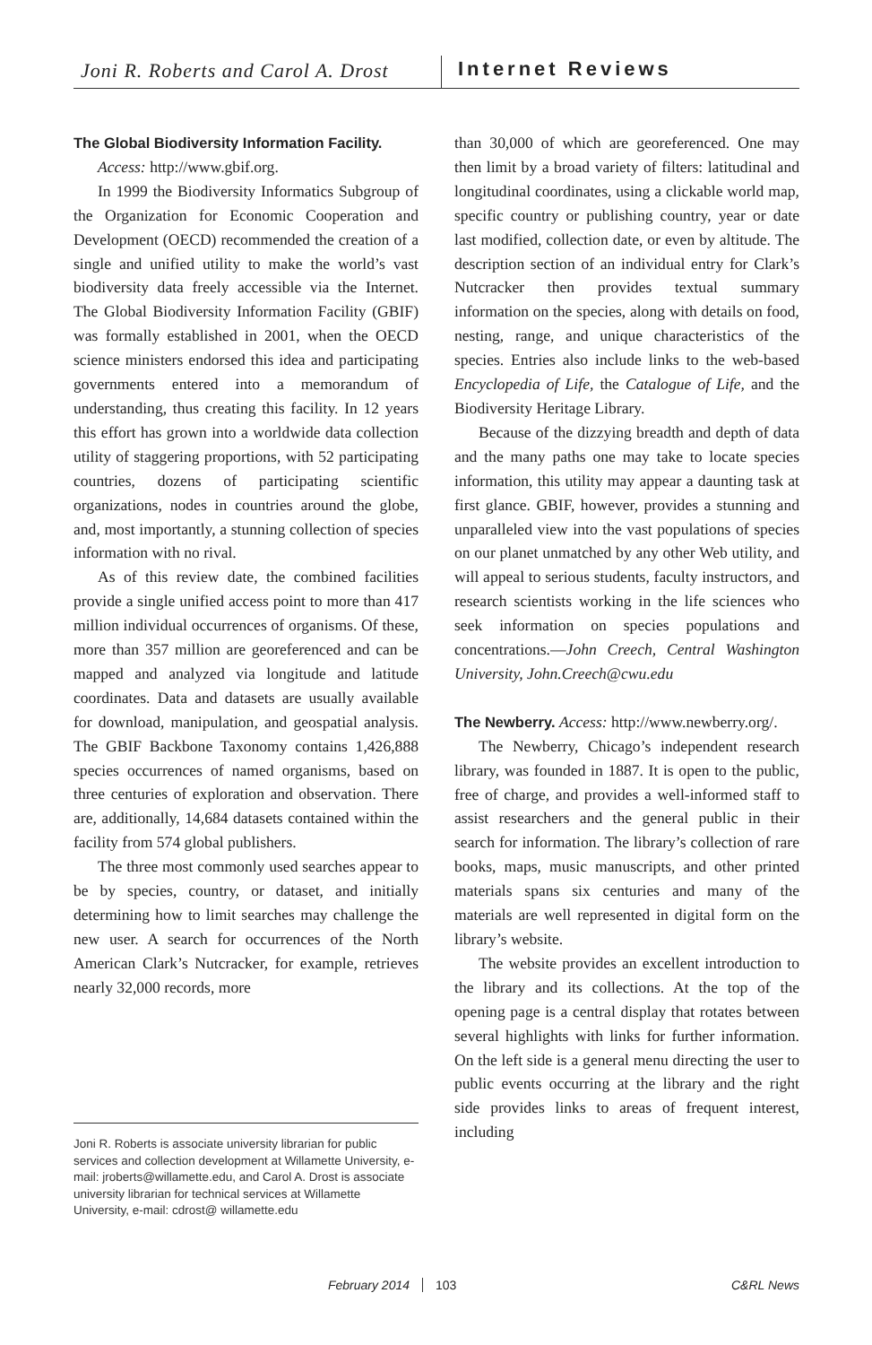Joni R. Roberts and Carol A. Drost
Internet Reviews
The Global Biodiversity Information Facility.
Access: http://www.gbif.org.
In 1999 the Biodiversity Informatics Subgroup of the Organization for Economic Cooperation and Development (OECD) recommended the creation of a single and unified utility to make the world’s vast biodiversity data freely accessible via the Internet. The Global Biodiversity Information Facility (GBIF) was formally established in 2001, when the OECD science ministers endorsed this idea and participating governments entered into a memorandum of understanding, thus creating this facility. In 12 years this effort has grown into a worldwide data collection utility of staggering proportions, with 52 participating countries, dozens of participating scientific organizations, nodes in countries around the globe, and, most importantly, a stunning collection of species information with no rival.
As of this review date, the combined facilities provide a single unified access point to more than 417 million individual occurrences of organisms. Of these, more than 357 million are georeferenced and can be mapped and analyzed via longitude and latitude coordinates. Data and datasets are usually available for download, manipulation, and geospatial analysis. The GBIF Backbone Taxonomy contains 1,426,888 species occurrences of named organisms, based on three centuries of exploration and observation. There are, additionally, 14,684 datasets contained within the facility from 574 global publishers.
The three most commonly used searches appear to be by species, country, or dataset, and initially determining how to limit searches may challenge the new user. A search for occurrences of the North American Clark’s Nutcracker, for example, retrieves nearly 32,000 records, more
Joni R. Roberts is associate university librarian for public services and collection development at Willamette University, e-mail: jroberts@willamette.edu, and Carol A. Drost is associate university librarian for technical services at Willamette University, e-mail: cdrost@ willamette.edu
than 30,000 of which are georeferenced. One may then limit by a broad variety of filters: latitudinal and longitudinal coordinates, using a clickable world map, specific country or publishing country, year or date last modified, collection date, or even by altitude. The description section of an individual entry for Clark’s Nutcracker then provides textual summary information on the species, along with details on food, nesting, range, and unique characteristics of the species. Entries also include links to the web-based Encyclopedia of Life, the Catalogue of Life, and the Biodiversity Heritage Library.
Because of the dizzying breadth and depth of data and the many paths one may take to locate species information, this utility may appear a daunting task at first glance. GBIF, however, provides a stunning and unparalleled view into the vast populations of species on our planet unmatched by any other Web utility, and will appeal to serious students, faculty instructors, and research scientists working in the life sciences who seek information on species populations and concentrations.—John Creech, Central Washington University, John.Creech@cwu.edu
The Newberry.
Access: http://www.newberry.org/.
The Newberry, Chicago’s independent research library, was founded in 1887. It is open to the public, free of charge, and provides a well-informed staff to assist researchers and the general public in their search for information. The library’s collection of rare books, maps, music manuscripts, and other printed materials spans six centuries and many of the materials are well represented in digital form on the library’s website.
The website provides an excellent introduction to the library and its collections. At the top of the opening page is a central display that rotates between several highlights with links for further information. On the left side is a general menu directing the user to public events occurring at the library and the right side provides links to areas of frequent interest, including
February 2014 103 C&RL News